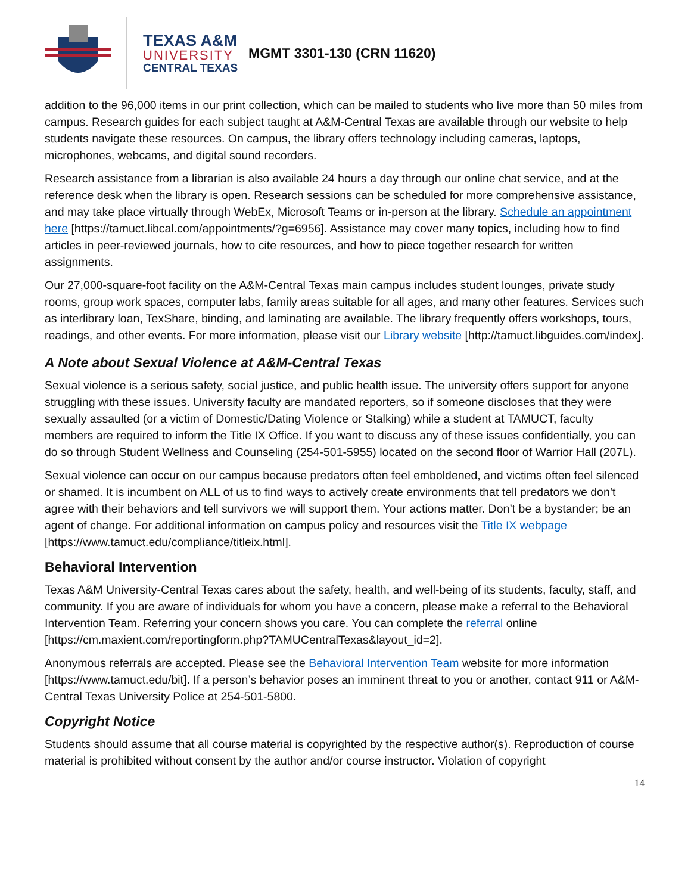TEXAS A&M
UNIVERSITY
CENTRAL TEXAS
MGMT 3301-130 (CRN 11620)
addition to the 96,000 items in our print collection, which can be mailed to students who live more than 50 miles from campus. Research guides for each subject taught at A&M-Central Texas are available through our website to help students navigate these resources. On campus, the library offers technology including cameras, laptops, microphones, webcams, and digital sound recorders.
Research assistance from a librarian is also available 24 hours a day through our online chat service, and at the reference desk when the library is open. Research sessions can be scheduled for more comprehensive assistance, and may take place virtually through WebEx, Microsoft Teams or in-person at the library. Schedule an appointment here [https://tamuct.libcal.com/appointments/?g=6956]. Assistance may cover many topics, including how to find articles in peer-reviewed journals, how to cite resources, and how to piece together research for written assignments.
Our 27,000-square-foot facility on the A&M-Central Texas main campus includes student lounges, private study rooms, group work spaces, computer labs, family areas suitable for all ages, and many other features. Services such as interlibrary loan, TexShare, binding, and laminating are available. The library frequently offers workshops, tours, readings, and other events. For more information, please visit our Library website [http://tamuct.libguides.com/index].
A Note about Sexual Violence at A&M-Central Texas
Sexual violence is a serious safety, social justice, and public health issue. The university offers support for anyone struggling with these issues. University faculty are mandated reporters, so if someone discloses that they were sexually assaulted (or a victim of Domestic/Dating Violence or Stalking) while a student at TAMUCT, faculty members are required to inform the Title IX Office. If you want to discuss any of these issues confidentially, you can do so through Student Wellness and Counseling (254-501-5955) located on the second floor of Warrior Hall (207L).
Sexual violence can occur on our campus because predators often feel emboldened, and victims often feel silenced or shamed. It is incumbent on ALL of us to find ways to actively create environments that tell predators we don’t agree with their behaviors and tell survivors we will support them. Your actions matter. Don’t be a bystander; be an agent of change. For additional information on campus policy and resources visit the Title IX webpage [https://www.tamuct.edu/compliance/titleix.html].
Behavioral Intervention
Texas A&M University-Central Texas cares about the safety, health, and well-being of its students, faculty, staff, and community. If you are aware of individuals for whom you have a concern, please make a referral to the Behavioral Intervention Team. Referring your concern shows you care. You can complete the referral online [https://cm.maxient.com/reportingform.php?TAMUCentralTexas&layout_id=2].
Anonymous referrals are accepted. Please see the Behavioral Intervention Team website for more information [https://www.tamuct.edu/bit]. If a person’s behavior poses an imminent threat to you or another, contact 911 or A&M-Central Texas University Police at 254-501-5800.
Copyright Notice
Students should assume that all course material is copyrighted by the respective author(s). Reproduction of course material is prohibited without consent by the author and/or course instructor. Violation of copyright
14